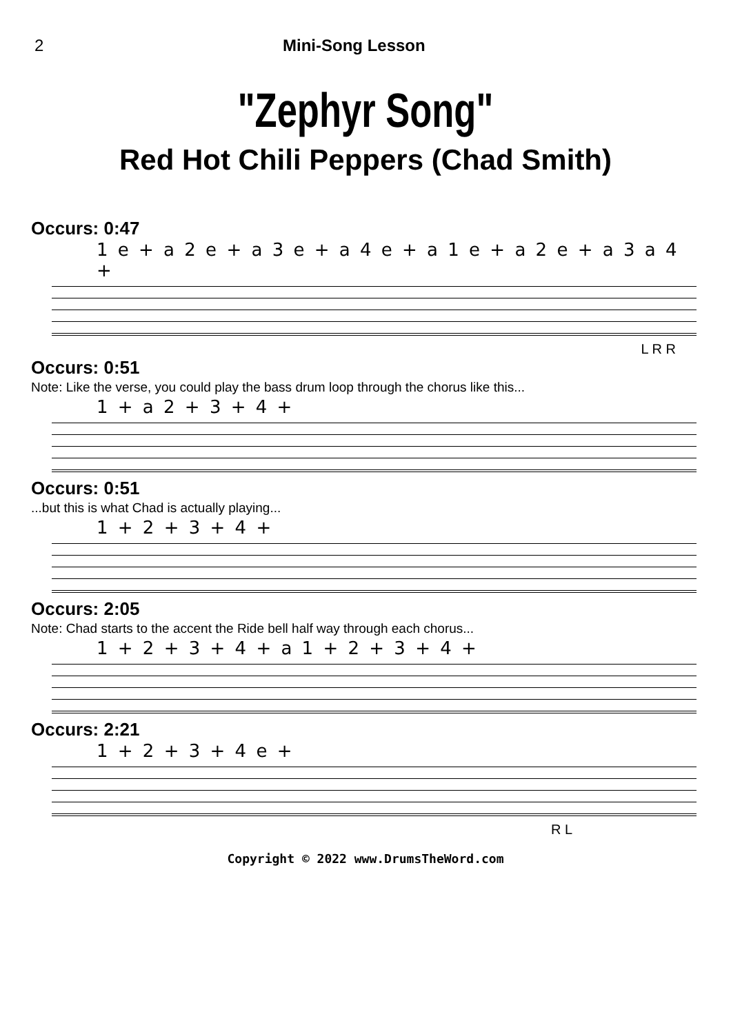2 Mini-Song Lesson
"Zephyr Song"
Red Hot Chili Peppers (Chad Smith)
Occurs: 0:47
1 e + a 2 e + a 3 e + a 4 e + a 1 e + a 2 e + a 3 a 4 +
L R R
Occurs: 0:51
Note: Like the verse, you could play the bass drum loop through the chorus like this...
1 + a 2 + 3 + 4 +
Occurs: 0:51
...but this is what Chad is actually playing...
1 + 2 + 3 + 4 +
Occurs: 2:05
Note: Chad starts to the accent the Ride bell half way through each chorus...
1 + 2 + 3 + 4 + a 1 + 2 + 3 + 4 +
Occurs: 2:21
1 + 2 + 3 + 4 e +
R L
Copyright © 2022 www.DrumsTheWord.com